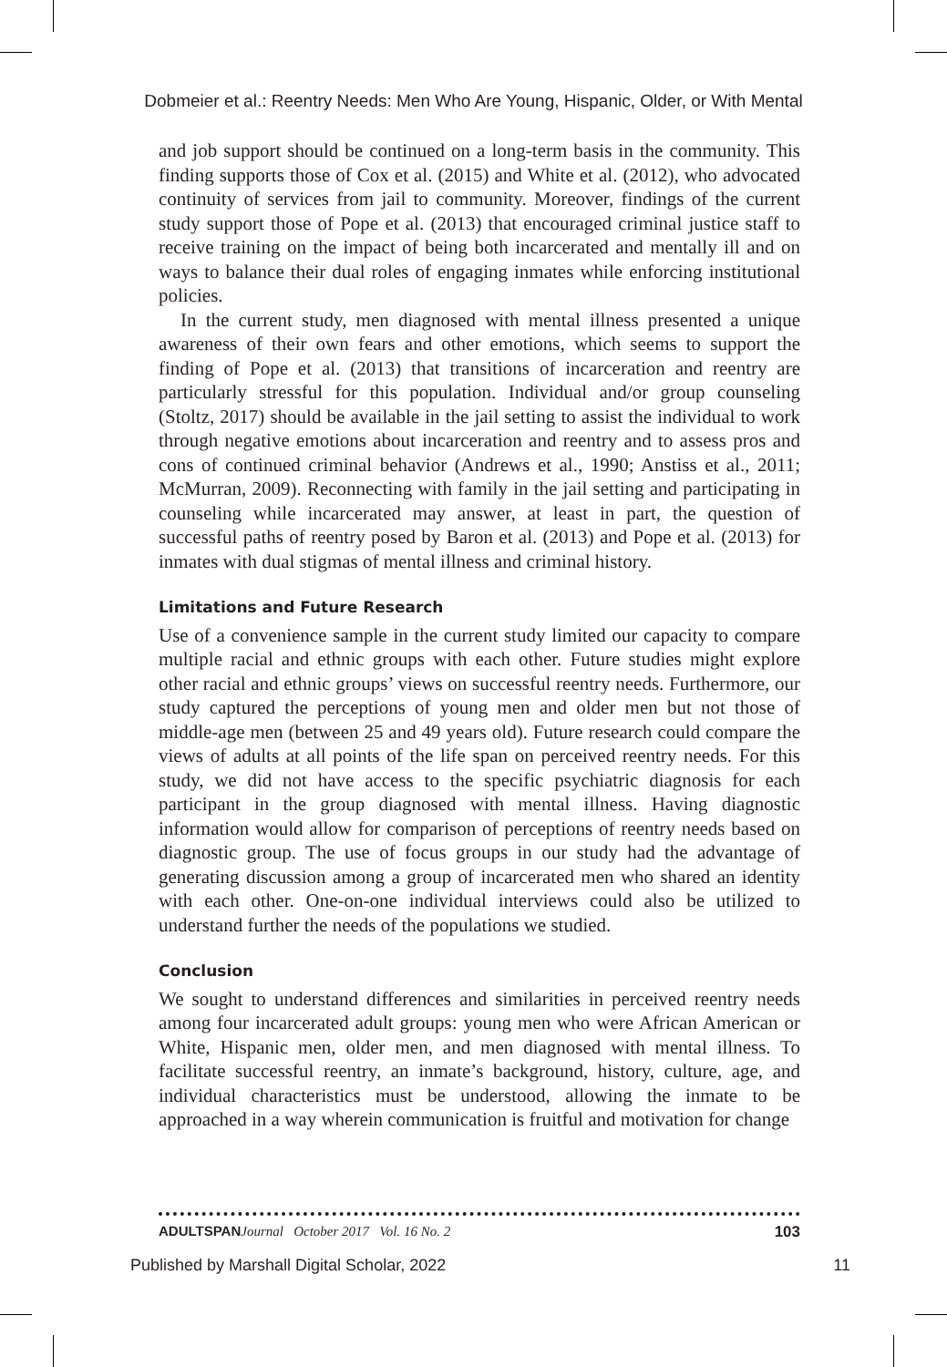Dobmeier et al.: Reentry Needs: Men Who Are Young, Hispanic, Older, or With Mental
and job support should be continued on a long-term basis in the community. This finding supports those of Cox et al. (2015) and White et al. (2012), who advocated continuity of services from jail to community. Moreover, findings of the current study support those of Pope et al. (2013) that encouraged criminal justice staff to receive training on the impact of being both incarcerated and mentally ill and on ways to balance their dual roles of engaging inmates while enforcing institutional policies.
In the current study, men diagnosed with mental illness presented a unique awareness of their own fears and other emotions, which seems to support the finding of Pope et al. (2013) that transitions of incarceration and reentry are particularly stressful for this population. Individual and/or group counseling (Stoltz, 2017) should be available in the jail setting to assist the individual to work through negative emotions about incarceration and reentry and to assess pros and cons of continued criminal behavior (Andrews et al., 1990; Anstiss et al., 2011; McMurran, 2009). Reconnecting with family in the jail setting and participating in counseling while incarcerated may answer, at least in part, the question of successful paths of reentry posed by Baron et al. (2013) and Pope et al. (2013) for inmates with dual stigmas of mental illness and criminal history.
Limitations and Future Research
Use of a convenience sample in the current study limited our capacity to compare multiple racial and ethnic groups with each other. Future studies might explore other racial and ethnic groups’ views on successful reentry needs. Furthermore, our study captured the perceptions of young men and older men but not those of middle-age men (between 25 and 49 years old). Future research could compare the views of adults at all points of the life span on perceived reentry needs. For this study, we did not have access to the specific psychiatric diagnosis for each participant in the group diagnosed with mental illness. Having diagnostic information would allow for comparison of perceptions of reentry needs based on diagnostic group. The use of focus groups in our study had the advantage of generating discussion among a group of incarcerated men who shared an identity with each other. One-on-one individual interviews could also be utilized to understand further the needs of the populations we studied.
Conclusion
We sought to understand differences and similarities in perceived reentry needs among four incarcerated adult groups: young men who were African American or White, Hispanic men, older men, and men diagnosed with mental illness. To facilitate successful reentry, an inmate’s background, history, culture, age, and individual characteristics must be understood, allowing the inmate to be approached in a way wherein communication is fruitful and motivation for change
ADULTSPAN Journal October 2017 Vol. 16 No. 2 103
Published by Marshall Digital Scholar, 2022 11